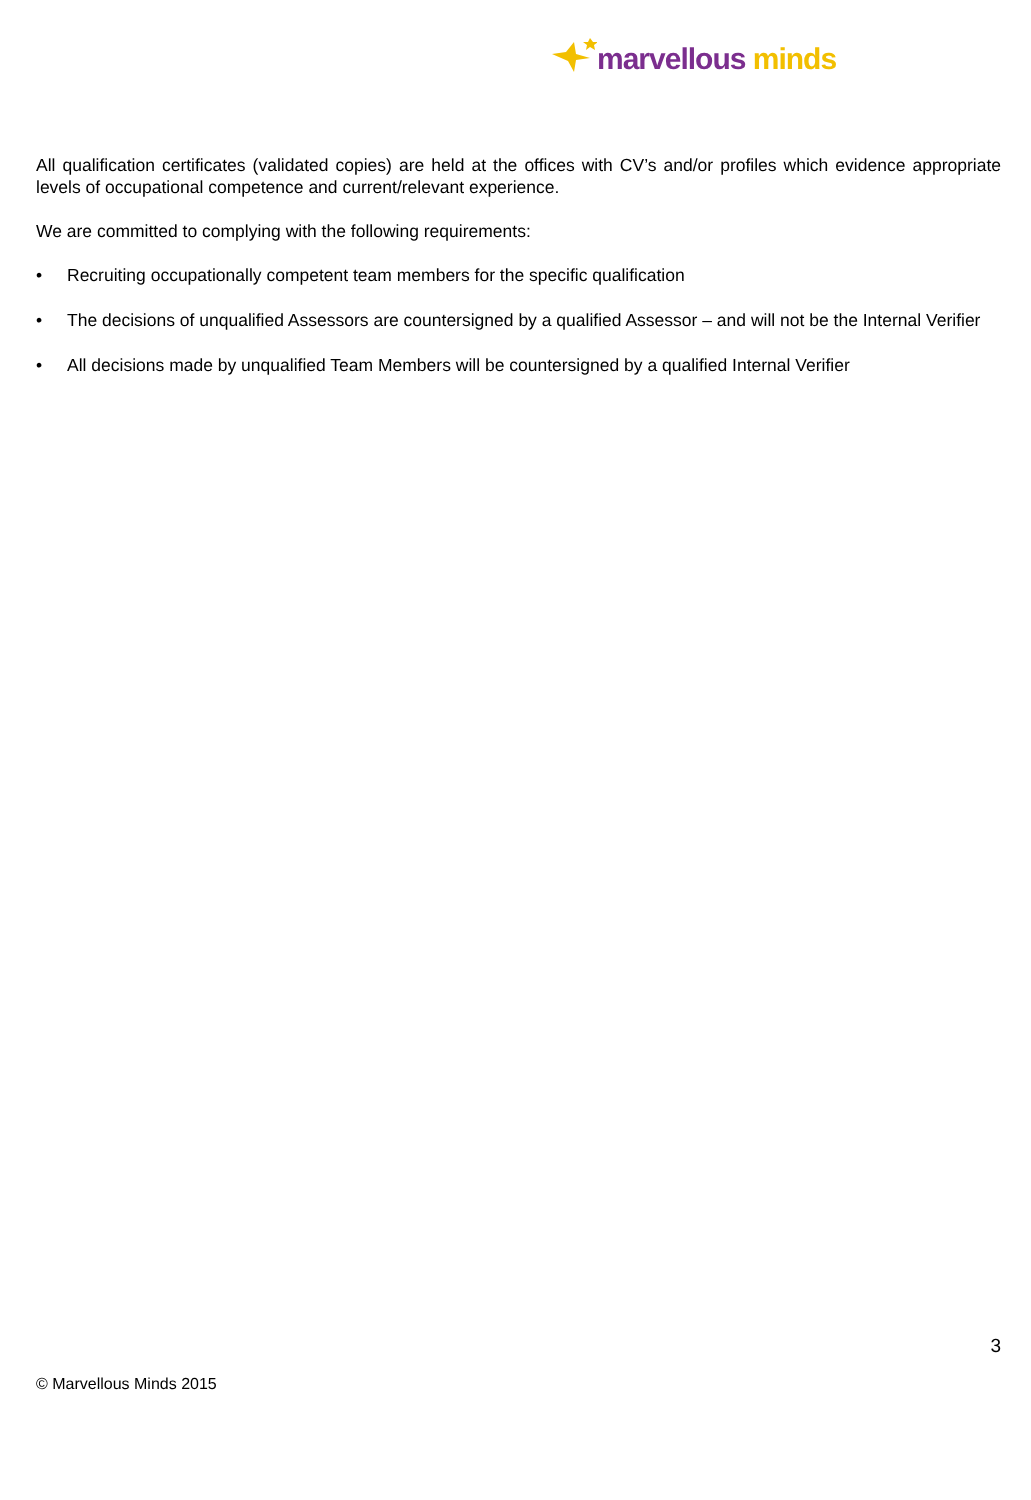marvellous minds
All qualification certificates (validated copies) are held at the offices with CV’s and/or profiles which evidence appropriate levels of occupational competence and current/relevant experience.
We are committed to complying with the following requirements:
• Recruiting occupationally competent team members for the specific qualification
• The decisions of unqualified Assessors are countersigned by a qualified Assessor – and will not be the Internal Verifier
• All decisions made by unqualified Team Members will be countersigned by a qualified Internal Verifier
3
© Marvellous Minds 2015